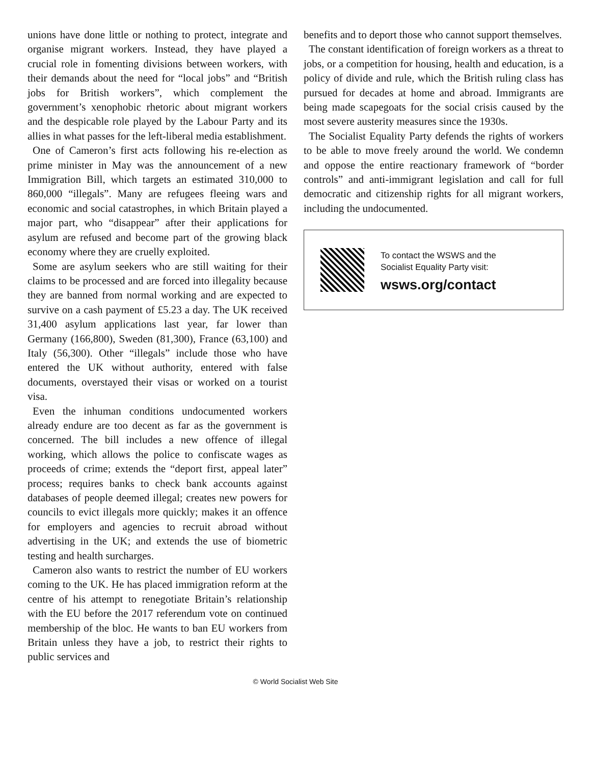unions have done little or nothing to protect, integrate and organise migrant workers. Instead, they have played a crucial role in fomenting divisions between workers, with their demands about the need for “local jobs” and “British jobs for British workers”, which complement the government’s xenophobic rhetoric about migrant workers and the despicable role played by the Labour Party and its allies in what passes for the left-liberal media establishment.
One of Cameron’s first acts following his re-election as prime minister in May was the announcement of a new Immigration Bill, which targets an estimated 310,000 to 860,000 “illegals”. Many are refugees fleeing wars and economic and social catastrophes, in which Britain played a major part, who “disappear” after their applications for asylum are refused and become part of the growing black economy where they are cruelly exploited.
Some are asylum seekers who are still waiting for their claims to be processed and are forced into illegality because they are banned from normal working and are expected to survive on a cash payment of £5.23 a day. The UK received 31,400 asylum applications last year, far lower than Germany (166,800), Sweden (81,300), France (63,100) and Italy (56,300). Other “illegals” include those who have entered the UK without authority, entered with false documents, overstayed their visas or worked on a tourist visa.
Even the inhuman conditions undocumented workers already endure are too decent as far as the government is concerned. The bill includes a new offence of illegal working, which allows the police to confiscate wages as proceeds of crime; extends the “deport first, appeal later” process; requires banks to check bank accounts against databases of people deemed illegal; creates new powers for councils to evict illegals more quickly; makes it an offence for employers and agencies to recruit abroad without advertising in the UK; and extends the use of biometric testing and health surcharges.
Cameron also wants to restrict the number of EU workers coming to the UK. He has placed immigration reform at the centre of his attempt to renegotiate Britain’s relationship with the EU before the 2017 referendum vote on continued membership of the bloc. He wants to ban EU workers from Britain unless they have a job, to restrict their rights to public services and
benefits and to deport those who cannot support themselves.
The constant identification of foreign workers as a threat to jobs, or a competition for housing, health and education, is a policy of divide and rule, which the British ruling class has pursued for decades at home and abroad. Immigrants are being made scapegoats for the social crisis caused by the most severe austerity measures since the 1930s.
The Socialist Equality Party defends the rights of workers to be able to move freely around the world. We condemn and oppose the entire reactionary framework of “border controls” and anti-immigrant legislation and call for full democratic and citizenship rights for all migrant workers, including the undocumented.
To contact the WSWS and the
Socialist Equality Party visit:
wsws.org/contact
© World Socialist Web Site